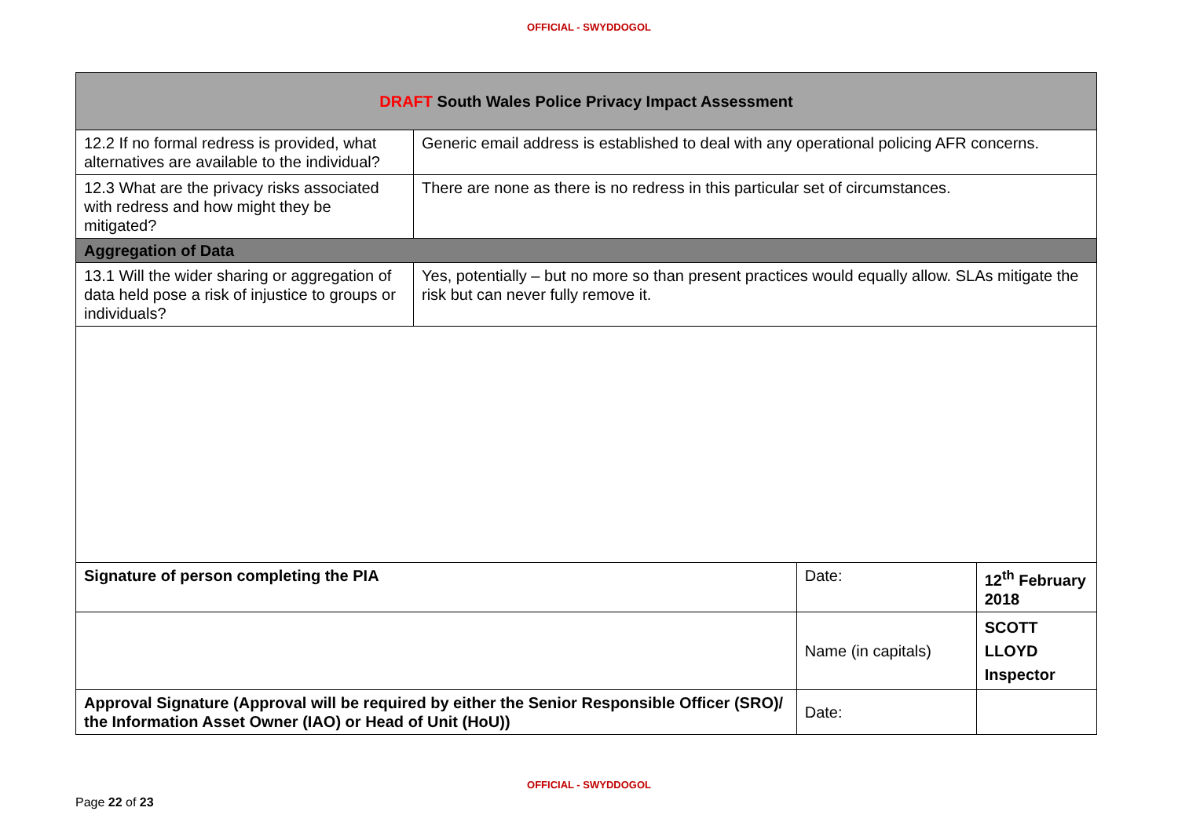OFFICIAL - SWYDDOGOL
| DRAFT South Wales Police Privacy Impact Assessment | | | |
| 12.2 If no formal redress is provided, what alternatives are available to the individual? | Generic email address is established to deal with any operational policing AFR concerns. | | |
| 12.3 What are the privacy risks associated with redress and how might they be mitigated? | There are none as there is no redress in this particular set of circumstances. | | |
| Aggregation of Data | | | |
| 13.1 Will the wider sharing or aggregation of data held pose a risk of injustice to groups or individuals? | Yes, potentially – but no more so than present practices would equally allow. SLAs mitigate the risk but can never fully remove it. | | |
| Signature of person completing the PIA | | Date: | 12<sup>th</sup> February 2018 |
| | | Name (in capitals) | SCOTT LLOYD Inspector |
| Approval Signature (Approval will be required by either the Senior Responsible Officer (SRO)/ the Information Asset Owner (IAO) or Head of Unit (HoU)) | | Date: | |
OFFICIAL - SWYDDOGOL
Page 22 of 23